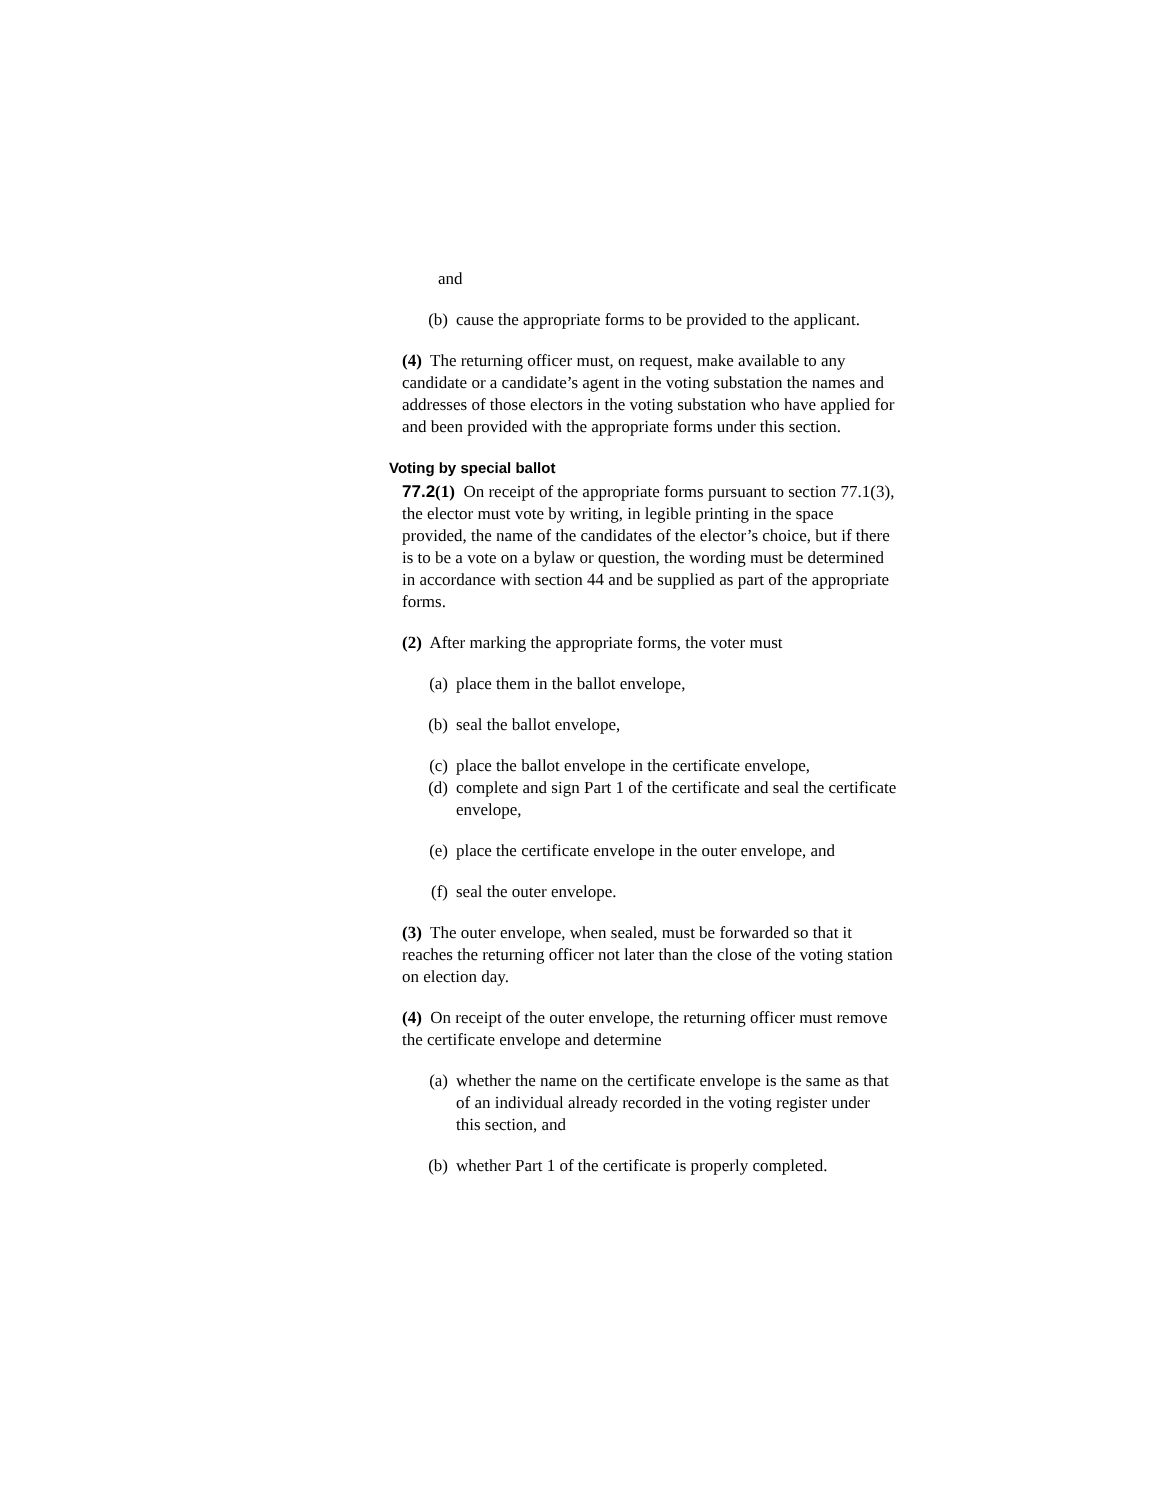and
(b) cause the appropriate forms to be provided to the applicant.
(4) The returning officer must, on request, make available to any candidate or a candidate’s agent in the voting substation the names and addresses of those electors in the voting substation who have applied for and been provided with the appropriate forms under this section.
Voting by special ballot
77.2(1) On receipt of the appropriate forms pursuant to section 77.1(3), the elector must vote by writing, in legible printing in the space provided, the name of the candidates of the elector’s choice, but if there is to be a vote on a bylaw or question, the wording must be determined in accordance with section 44 and be supplied as part of the appropriate forms.
(2) After marking the appropriate forms, the voter must
(a) place them in the ballot envelope,
(b) seal the ballot envelope,
(c) place the ballot envelope in the certificate envelope,
(d) complete and sign Part 1 of the certificate and seal the certificate envelope,
(e) place the certificate envelope in the outer envelope, and
(f) seal the outer envelope.
(3) The outer envelope, when sealed, must be forwarded so that it reaches the returning officer not later than the close of the voting station on election day.
(4) On receipt of the outer envelope, the returning officer must remove the certificate envelope and determine
(a) whether the name on the certificate envelope is the same as that of an individual already recorded in the voting register under this section, and
(b) whether Part 1 of the certificate is properly completed.